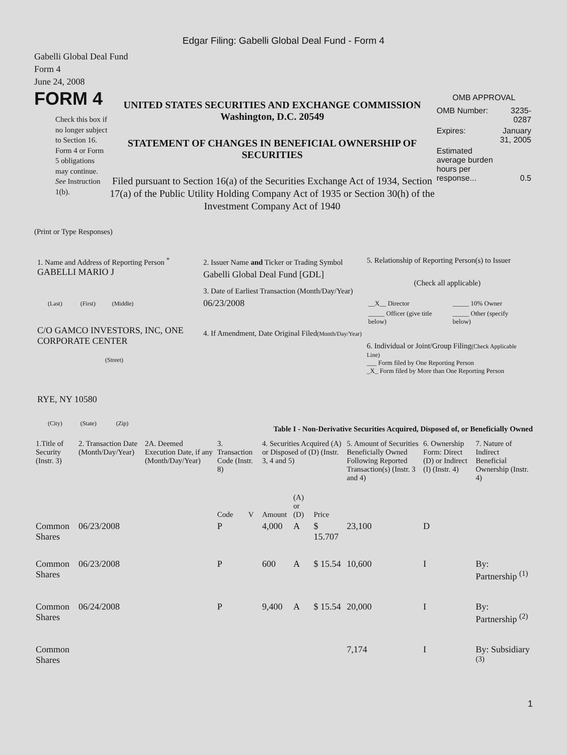Edgar Filing: Gabelli Global Deal Fund - Form 4
Gabelli Global Deal Fund
Form 4
June 24, 2008
FORM 4
Check this box if no longer subject to Section 16. Form 4 or Form 5 obligations may continue. See Instruction 1(b).
UNITED STATES SECURITIES AND EXCHANGE COMMISSION
Washington, D.C. 20549
STATEMENT OF CHANGES IN BENEFICIAL OWNERSHIP OF SECURITIES
Filed pursuant to Section 16(a) of the Securities Exchange Act of 1934, Section 17(a) of the Public Utility Holding Company Act of 1935 or Section 30(h) of the Investment Company Act of 1940
OMB APPROVAL
| OMB Number: | 3235-0287 |
| Expires: | January 31, 2005 |
| Estimated average burden hours per response... | 0.5 |
(Print or Type Responses)
1. Name and Address of Reporting Person <sup>*</sup>
GABELLI MARIO J
(Last) (First) (Middle)
C/O GAMCO INVESTORS, INC, ONE CORPORATE CENTER
(Street)
RYE, NY 10580
(City) (State) (Zip)
2. Issuer Name and Ticker or Trading Symbol
Gabelli Global Deal Fund [GDL]
3. Date of Earliest Transaction (Month/Day/Year)
06/23/2008
4. If Amendment, Date Original Filed(Month/Day/Year)
5. Relationship of Reporting Person(s) to Issuer
(Check all applicable)
| __X__ Director | _____ 10% Owner |
| _____ Officer (give title below) | _____ Other (specify below) |
6. Individual or Joint/Group Filing(Check Applicable Line)
___ Form filed by One Reporting Person
_X_ Form filed by More than One Reporting Person
Table I - Non-Derivative Securities Acquired, Disposed of, or Beneficially Owned
| 1.Title of Security (Instr. 3) | 2. Transaction Date (Month/Day/Year) | 2A. Deemed Execution Date, if any (Month/Day/Year) | 3. Transaction Code (Instr. 8) | | 4. Securities Acquired (A) or Disposed of (D) (Instr. 3, 4 and 5) | | | 5. Amount of Securities Beneficially Owned Following Reported Transaction(s) (Instr. 3 and 4) | 6. Ownership Form: Direct (D) or Indirect (I) (Instr. 4) | 7. Nature of Indirect Beneficial Ownership (Instr. 4) |
| --- | --- | --- | --- | --- | --- | --- | --- | --- | --- | --- |
| | | | Code | V | Amount | (A) or (D) | Price | | | |
| Common Shares | 06/23/2008 | | P | | 4,000 | A | $ 15.707 | 23,100 | D | |
| Common Shares | 06/23/2008 | | P | | 600 | A | $ 15.54 | 10,600 | I | By: Partnership <sup>(1)</sup> |
| Common Shares | 06/24/2008 | | P | | 9,400 | A | $ 15.54 | 20,000 | I | By: Partnership <sup>(2)</sup> |
| Common Shares | | | | | | | | 7,174 | I | By: Subsidiary <sup>(3)</sup> |
1